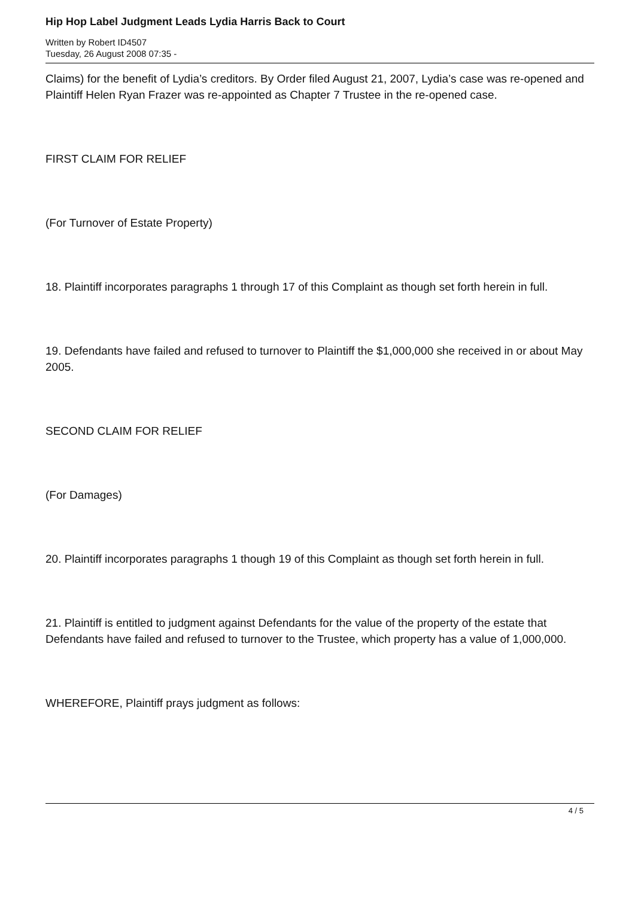Hip Hop Label Judgment Leads Lydia Harris Back to Court
Written by Robert ID4507
Tuesday, 26 August 2008 07:35 -
Claims) for the benefit of Lydia’s creditors. By Order filed August 21, 2007, Lydia’s case was re-opened and Plaintiff Helen Ryan Frazer was re-appointed as Chapter 7 Trustee in the re-opened case.
FIRST CLAIM FOR RELIEF
(For Turnover of Estate Property)
18. Plaintiff incorporates paragraphs 1 through 17 of this Complaint as though set forth herein in full.
19. Defendants have failed and refused to turnover to Plaintiff the $1,000,000 she received in or about May 2005.
SECOND CLAIM FOR RELIEF
(For Damages)
20. Plaintiff incorporates paragraphs 1 though 19 of this Complaint as though set forth herein in full.
21. Plaintiff is entitled to judgment against Defendants for the value of the property of the estate that Defendants have failed and refused to turnover to the Trustee, which property has a value of 1,000,000.
WHEREFORE, Plaintiff prays judgment as follows:
4 / 5